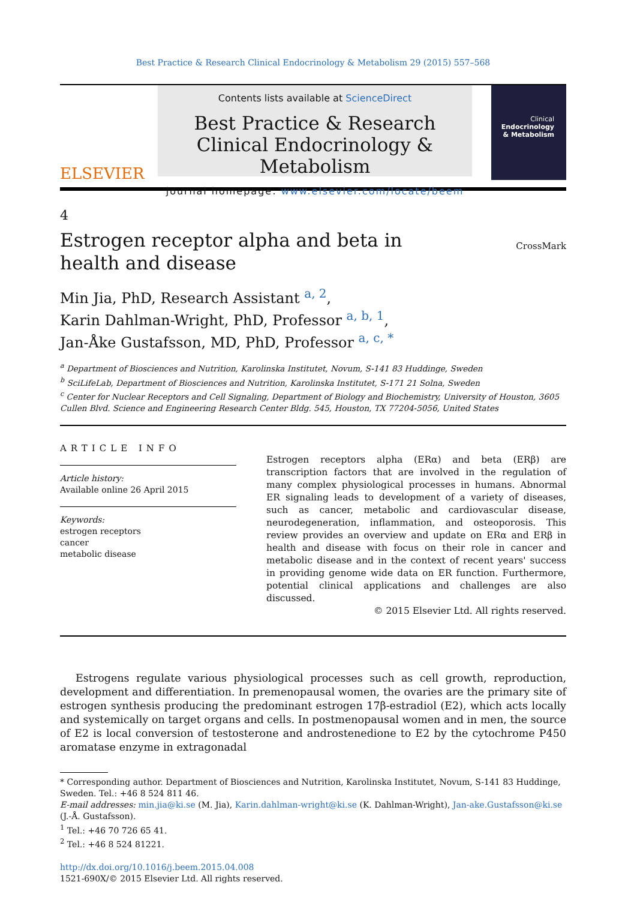Best Practice & Research Clinical Endocrinology & Metabolism 29 (2015) 557–568
ELSEVIER
Contents lists available at ScienceDirect
Best Practice & Research Clinical Endocrinology & Metabolism
journal homepage: www.elsevier.com/locate/beem
Clinical
Endocrinology
& Metabolism
4
Estrogen receptor alpha and beta in health and disease
CrossMark
Min Jia, PhD, Research Assistant <sup>a, 2</sup>,
Karin Dahlman-Wright, PhD, Professor <sup>a, b, 1</sup>,
Jan-Åke Gustafsson, MD, PhD, Professor <sup>a, c, *</sup>
<sup>a</sup> Department of Biosciences and Nutrition, Karolinska Institutet, Novum, S-141 83 Huddinge, Sweden
<sup>b</sup> SciLifeLab, Department of Biosciences and Nutrition, Karolinska Institutet, S-171 21 Solna, Sweden
<sup>c</sup> Center for Nuclear Receptors and Cell Signaling, Department of Biology and Biochemistry, University of Houston, 3605 Cullen Blvd. Science and Engineering Research Center Bldg. 545, Houston, TX 77204-5056, United States
ARTICLE INFO
Article history:
Available online 26 April 2015
Keywords:
estrogen receptors
cancer
metabolic disease
Estrogen receptors alpha (ERα) and beta (ERβ) are transcription factors that are involved in the regulation of many complex physiological processes in humans. Abnormal ER signaling leads to development of a variety of diseases, such as cancer, metabolic and cardiovascular disease, neurodegeneration, inflammation, and osteoporosis. This review provides an overview and update on ERα and ERβ in health and disease with focus on their role in cancer and metabolic disease and in the context of recent years' success in providing genome wide data on ER function. Furthermore, potential clinical applications and challenges are also discussed.
© 2015 Elsevier Ltd. All rights reserved.
Estrogens regulate various physiological processes such as cell growth, reproduction, development and differentiation. In premenopausal women, the ovaries are the primary site of estrogen synthesis producing the predominant estrogen 17β-estradiol (E2), which acts locally and systemically on target organs and cells. In postmenopausal women and in men, the source of E2 is local conversion of testosterone and androstenedione to E2 by the cytochrome P450 aromatase enzyme in extragonadal
* Corresponding author. Department of Biosciences and Nutrition, Karolinska Institutet, Novum, S-141 83 Huddinge, Sweden. Tel.: +46 8 524 811 46.
E-mail addresses: min.jia@ki.se (M. Jia), Karin.dahlman-wright@ki.se (K. Dahlman-Wright), Jan-ake.Gustafsson@ki.se (J.-Å. Gustafsson).
<sup>1</sup> Tel.: +46 70 726 65 41.
<sup>2</sup> Tel.: +46 8 524 81221.
http://dx.doi.org/10.1016/j.beem.2015.04.008
1521-690X/© 2015 Elsevier Ltd. All rights reserved.